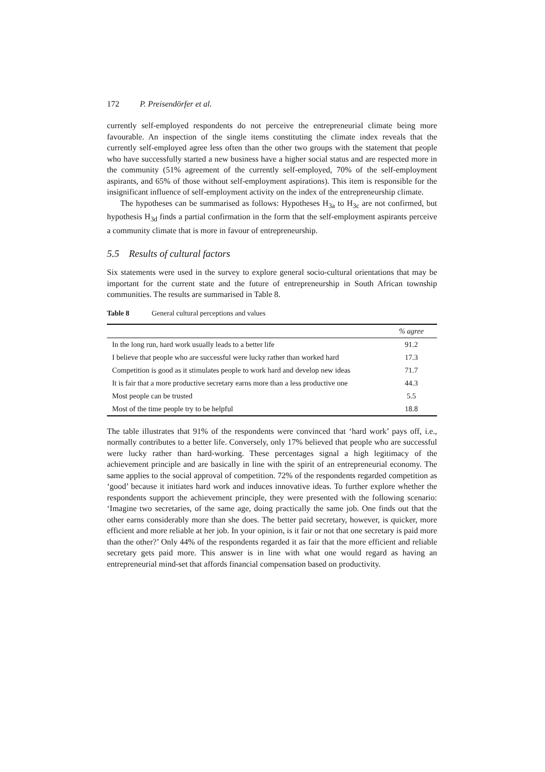172 P. Preisendörfer et al.
currently self-employed respondents do not perceive the entrepreneurial climate being more favourable. An inspection of the single items constituting the climate index reveals that the currently self-employed agree less often than the other two groups with the statement that people who have successfully started a new business have a higher social status and are respected more in the community (51% agreement of the currently self-employed, 70% of the self-employment aspirants, and 65% of those without self-employment aspirations). This item is responsible for the insignificant influence of self-employment activity on the index of the entrepreneurship climate.
The hypotheses can be summarised as follows: Hypotheses H<sub>3a</sub> to H<sub>3c</sub> are not confirmed, but hypothesis H<sub>3d</sub> finds a partial confirmation in the form that the self-employment aspirants perceive a community climate that is more in favour of entrepreneurship.
5.5 Results of cultural factors
Six statements were used in the survey to explore general socio-cultural orientations that may be important for the current state and the future of entrepreneurship in South African township communities. The results are summarised in Table 8.
Table 8 General cultural perceptions and values
| | % agree |
| --- | --- |
| In the long run, hard work usually leads to a better life | 91.2 |
| I believe that people who are successful were lucky rather than worked hard | 17.3 |
| Competition is good as it stimulates people to work hard and develop new ideas | 71.7 |
| It is fair that a more productive secretary earns more than a less productive one | 44.3 |
| Most people can be trusted | 5.5 |
| Most of the time people try to be helpful | 18.8 |
The table illustrates that 91% of the respondents were convinced that ‘hard work’ pays off, i.e., normally contributes to a better life. Conversely, only 17% believed that people who are successful were lucky rather than hard-working. These percentages signal a high legitimacy of the achievement principle and are basically in line with the spirit of an entrepreneurial economy. The same applies to the social approval of competition. 72% of the respondents regarded competition as ‘good’ because it initiates hard work and induces innovative ideas. To further explore whether the respondents support the achievement principle, they were presented with the following scenario: ‘Imagine two secretaries, of the same age, doing practically the same job. One finds out that the other earns considerably more than she does. The better paid secretary, however, is quicker, more efficient and more reliable at her job. In your opinion, is it fair or not that one secretary is paid more than the other?’ Only 44% of the respondents regarded it as fair that the more efficient and reliable secretary gets paid more. This answer is in line with what one would regard as having an entrepreneurial mind-set that affords financial compensation based on productivity.